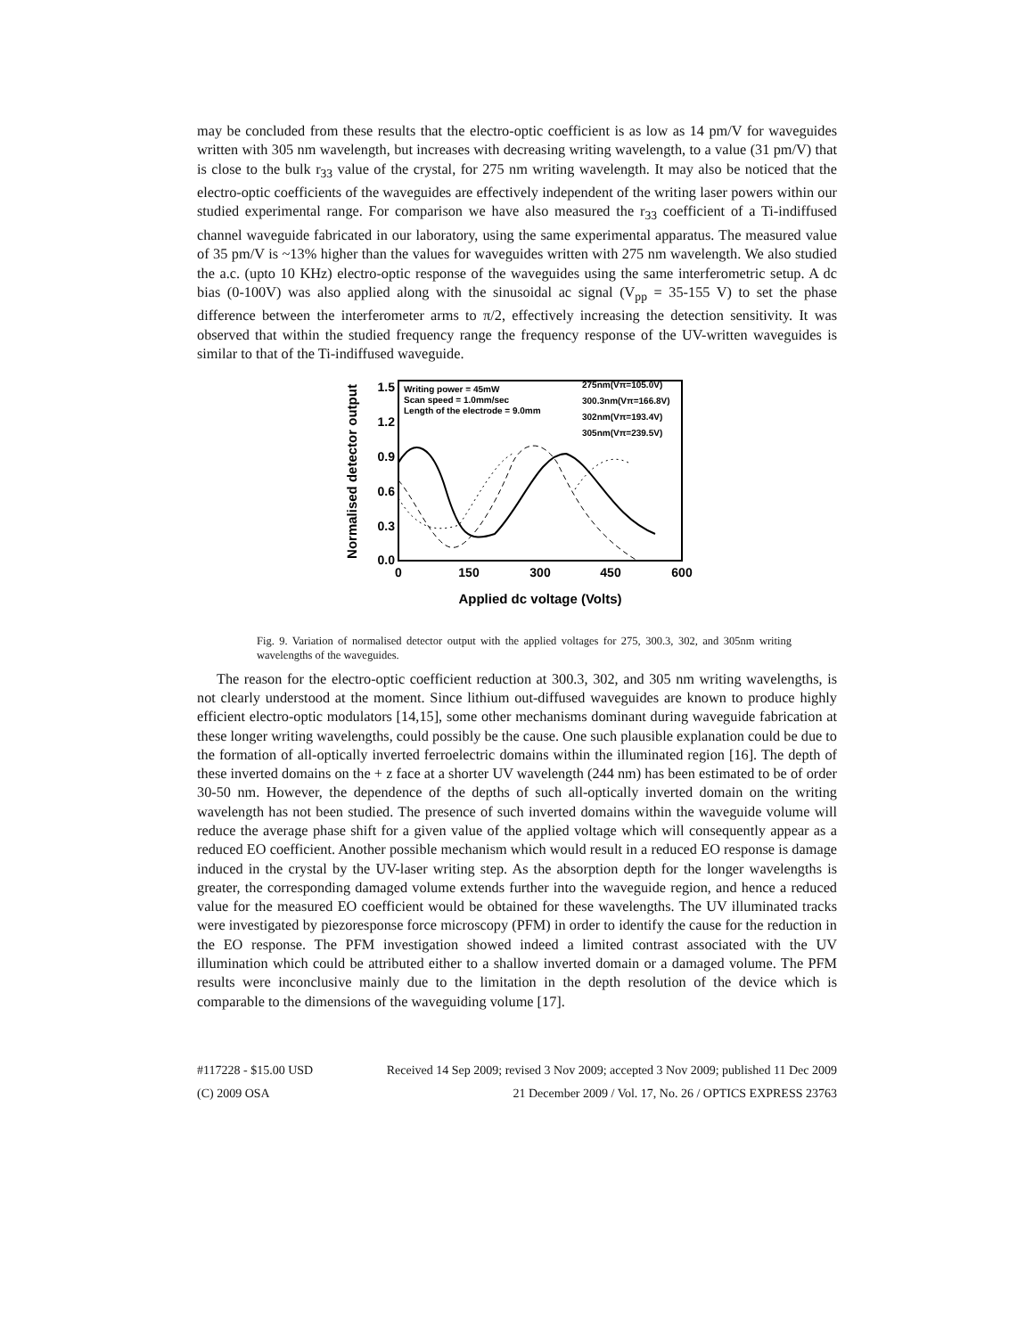may be concluded from these results that the electro-optic coefficient is as low as 14 pm/V for waveguides written with 305 nm wavelength, but increases with decreasing writing wavelength, to a value (31 pm/V) that is close to the bulk r<sub>33</sub> value of the crystal, for 275 nm writing wavelength. It may also be noticed that the electro-optic coefficients of the waveguides are effectively independent of the writing laser powers within our studied experimental range. For comparison we have also measured the r<sub>33</sub> coefficient of a Ti-indiffused channel waveguide fabricated in our laboratory, using the same experimental apparatus. The measured value of 35 pm/V is ~13% higher than the values for waveguides written with 275 nm wavelength. We also studied the a.c. (upto 10 KHz) electro-optic response of the waveguides using the same interferometric setup. A dc bias (0-100V) was also applied along with the sinusoidal ac signal (V<sub>pp</sub> = 35-155 V) to set the phase difference between the interferometer arms to π/2, effectively increasing the detection sensitivity. It was observed that within the studied frequency range the frequency response of the UV-written waveguides is similar to that of the Ti-indiffused waveguide.
Normalised detector output
1.5
1.2
0.9
0.6
0.3
0.0
0
150
300
450
600
Applied dc voltage (Volts)
Writing power = 45mW
Scan speed = 1.0mm/sec
Length of the electrode = 9.0mm
275nm(Vπ=105.0V)
300.3nm(Vπ=166.8V)
302nm(Vπ=193.4V)
305nm(Vπ=239.5V)
Fig. 9. Variation of normalised detector output with the applied voltages for 275, 300.3, 302, and 305nm writing wavelengths of the waveguides.
The reason for the electro-optic coefficient reduction at 300.3, 302, and 305 nm writing wavelengths, is not clearly understood at the moment. Since lithium out-diffused waveguides are known to produce highly efficient electro-optic modulators [14,15], some other mechanisms dominant during waveguide fabrication at these longer writing wavelengths, could possibly be the cause. One such plausible explanation could be due to the formation of all-optically inverted ferroelectric domains within the illuminated region [16]. The depth of these inverted domains on the + z face at a shorter UV wavelength (244 nm) has been estimated to be of order 30-50 nm. However, the dependence of the depths of such all-optically inverted domain on the writing wavelength has not been studied. The presence of such inverted domains within the waveguide volume will reduce the average phase shift for a given value of the applied voltage which will consequently appear as a reduced EO coefficient. Another possible mechanism which would result in a reduced EO response is damage induced in the crystal by the UV-laser writing step. As the absorption depth for the longer wavelengths is greater, the corresponding damaged volume extends further into the waveguide region, and hence a reduced value for the measured EO coefficient would be obtained for these wavelengths. The UV illuminated tracks were investigated by piezoresponse force microscopy (PFM) in order to identify the cause for the reduction in the EO response. The PFM investigation showed indeed a limited contrast associated with the UV illumination which could be attributed either to a shallow inverted domain or a damaged volume. The PFM results were inconclusive mainly due to the limitation in the depth resolution of the device which is comparable to the dimensions of the waveguiding volume [17].
#117228 - $15.00 USD Received 14 Sep 2009; revised 3 Nov 2009; accepted 3 Nov 2009; published 11 Dec 2009
(C) 2009 OSA 21 December 2009 / Vol. 17, No. 26 / OPTICS EXPRESS 23763